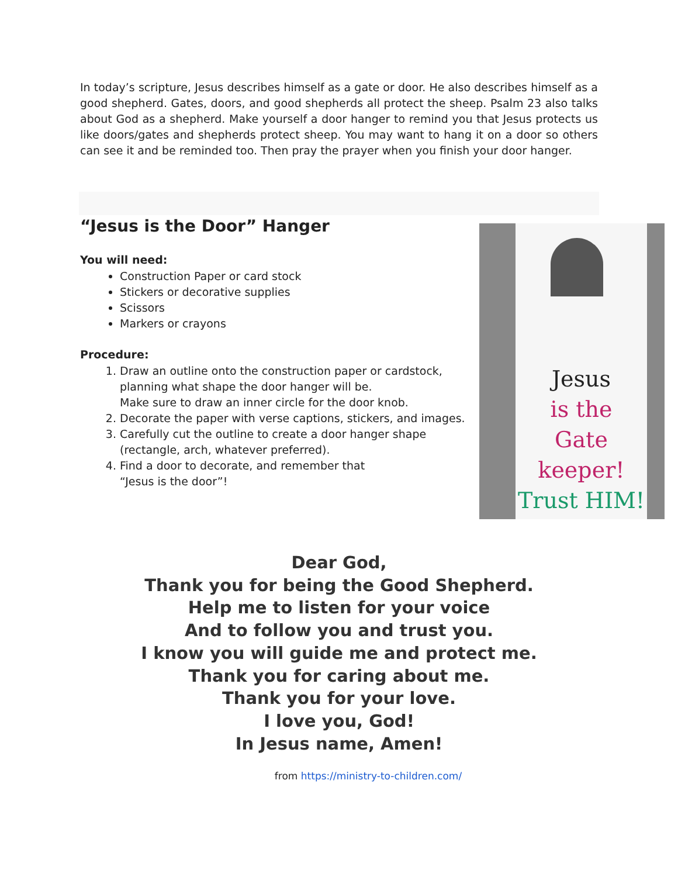In today’s scripture, Jesus describes himself as a gate or door. He also describes himself as a good shepherd. Gates, doors, and good shepherds all protect the sheep. Psalm 23 also talks about God as a shepherd. Make yourself a door hanger to remind you that Jesus protects us like doors/gates and shepherds protect sheep. You may want to hang it on a door so others can see it and be reminded too. Then pray the prayer when you finish your door hanger.
“Jesus is the Door” Hanger
You will need:
Construction Paper or card stock
Stickers or decorative supplies
Scissors
Markers or crayons
Procedure:
1. Draw an outline onto the construction paper or cardstock, planning what shape the door hanger will be.
Make sure to draw an inner circle for the door knob.
2. Decorate the paper with verse captions, stickers, and images.
3. Carefully cut the outline to create a door hanger shape (rectangle, arch, whatever preferred).
4. Find a door to decorate, and remember that
“Jesus is the door”!
Jesus
is the
Gate keeper!
Trust HIM!
Dear God,
Thank you for being the Good Shepherd.
Help me to listen for your voice
And to follow you and trust you.
I know you will guide me and protect me.
Thank you for caring about me.
Thank you for your love.
I love you, God!
In Jesus name, Amen!
from https://ministry-to-children.com/